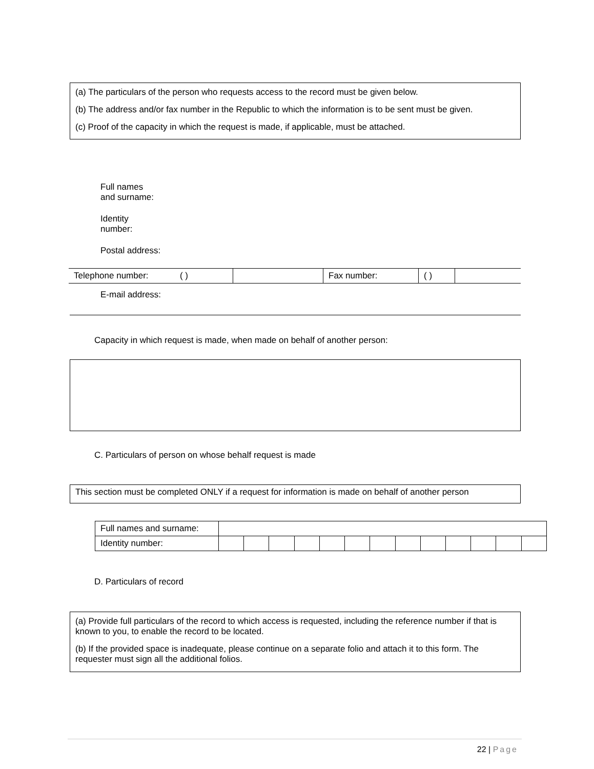(a) The particulars of the person who requests access to the record must be given below.
(b) The address and/or fax number in the Republic to which the information is to be sent must be given.
(c) Proof of the capacity in which the request is made, if applicable, must be attached.
Full names
and surname:
Identity
number:
Postal address:
| Telephone number: ( ) | | Fax number: | ( ) | |
E-mail address:
Capacity in which request is made, when made on behalf of another person:
C. Particulars of person on whose behalf request is made
This section must be completed ONLY if a request for information is made on behalf of another person
| Full names and surname: | | | | | | | | | | | | | |
| Identity number: | | | | | | | | | | | | | |
D. Particulars of record
(a) Provide full particulars of the record to which access is requested, including the reference number if that is known to you, to enable the record to be located.
(b) If the provided space is inadequate, please continue on a separate folio and attach it to this form. The requester must sign all the additional folios.
22 | Page